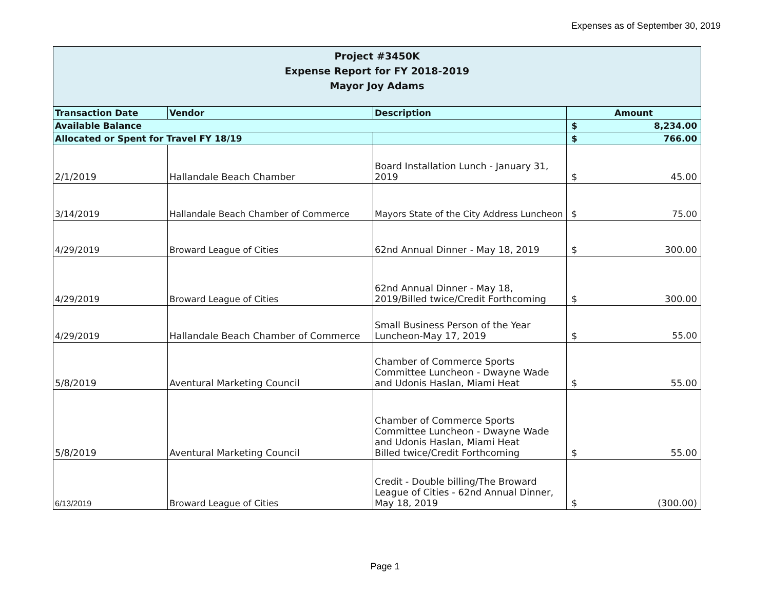Expenses as of September 30, 2019
| Project #3450K Expense Report for FY 2018-2019 Mayor Joy Adams | | | |
| Transaction Date | Vendor | Description | Amount |
| Available Balance | | | $ 8,234.00 |
| Allocated or Spent for Travel FY 18/19 | | | $ 766.00 |
| 2/1/2019 | Hallandale Beach Chamber | Board Installation Lunch - January 31, 2019 | $ 45.00 |
| 3/14/2019 | Hallandale Beach Chamber of Commerce | Mayors State of the City Address Luncheon | $ 75.00 |
| 4/29/2019 | Broward League of Cities | 62nd Annual Dinner - May 18, 2019 | $ 300.00 |
| 4/29/2019 | Broward League of Cities | 62nd Annual Dinner - May 18, 2019/Billed twice/Credit Forthcoming | $ 300.00 |
| 4/29/2019 | Hallandale Beach Chamber of Commerce | Small Business Person of the Year Luncheon-May 17, 2019 | $ 55.00 |
| 5/8/2019 | Aventural Marketing Council | Chamber of Commerce Sports Committee Luncheon - Dwayne Wade and Udonis Haslan, Miami Heat | $ 55.00 |
| 5/8/2019 | Aventural Marketing Council | Chamber of Commerce Sports Committee Luncheon - Dwayne Wade and Udonis Haslan, Miami Heat Billed twice/Credit Forthcoming | $ 55.00 |
| 6/13/2019 | Broward League of Cities | Credit - Double billing/The Broward League of Cities - 62nd Annual Dinner, May 18, 2019 | $ (300.00) |
Page 1